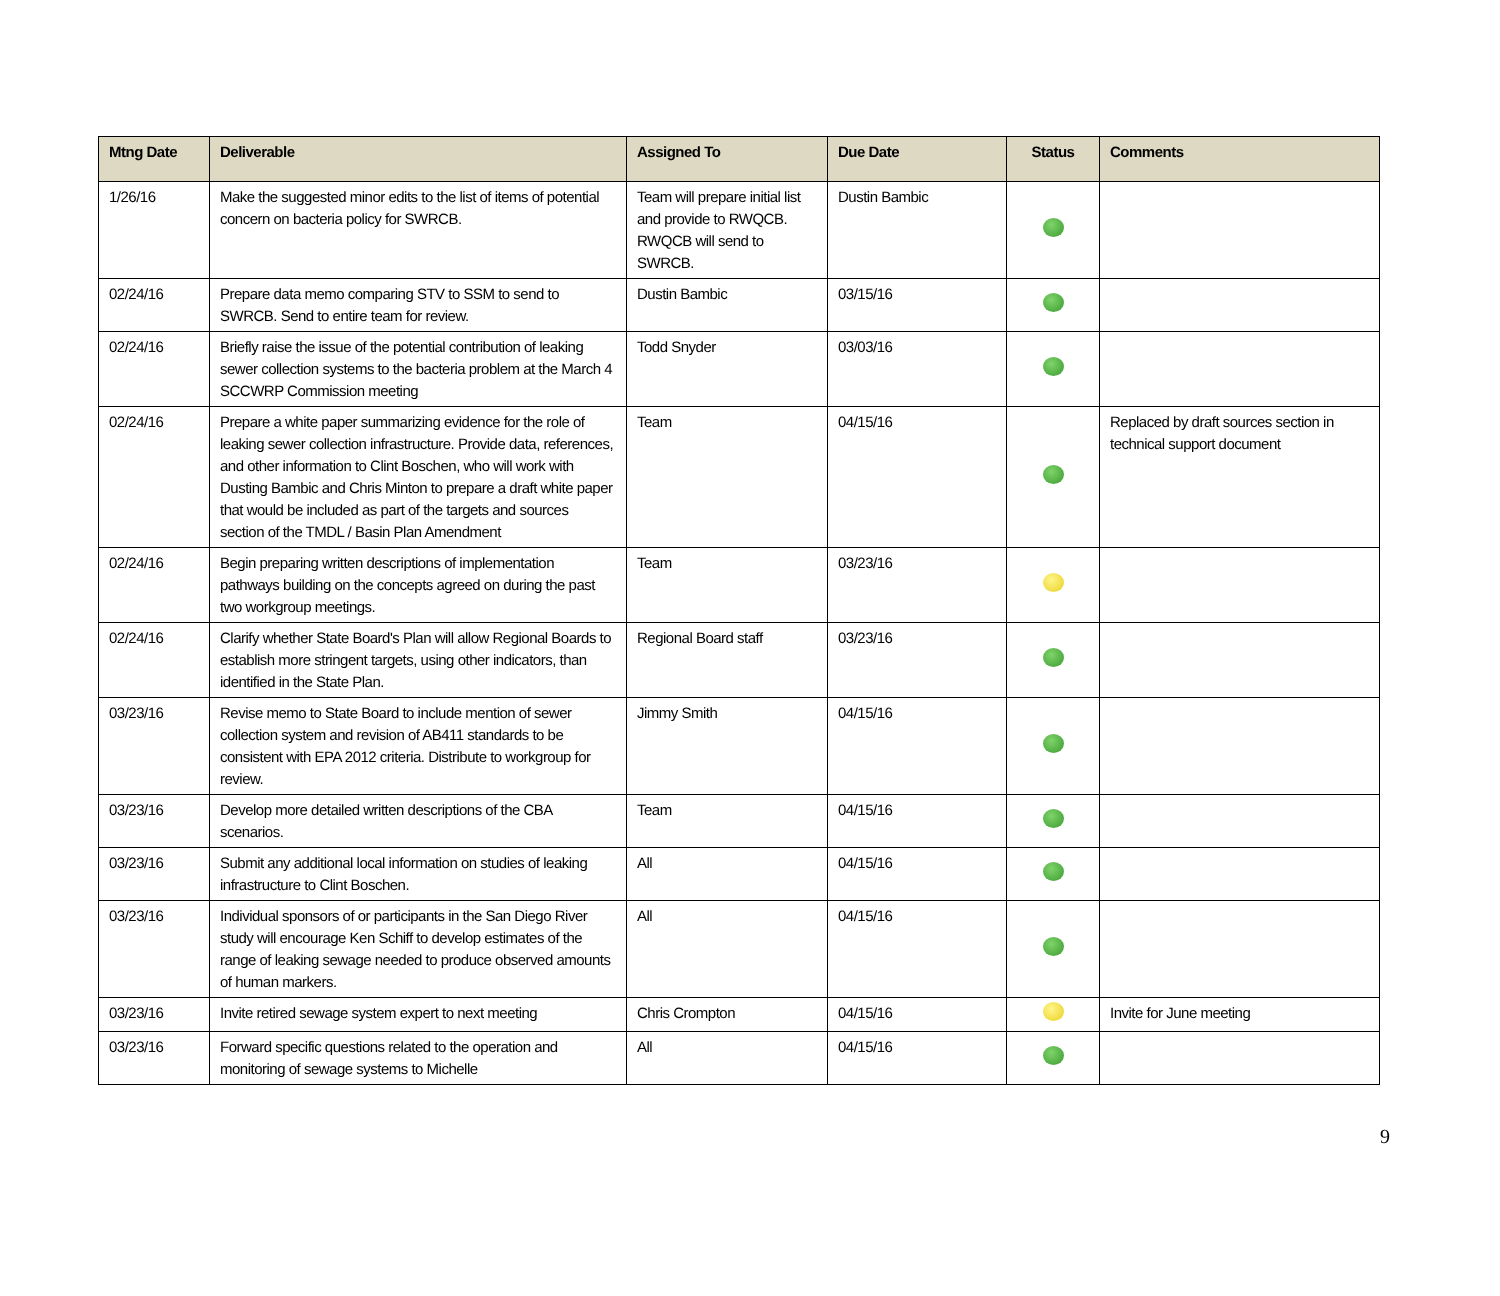| Mtng Date | Deliverable | Assigned To | Due Date | Status | Comments |
| --- | --- | --- | --- | --- | --- |
| 1/26/16 | Make the suggested minor edits to the list of items of potential concern on bacteria policy for SWRCB. | Team will prepare initial list and provide to RWQCB. RWQCB will send to SWRCB. | Dustin Bambic | | |
| 02/24/16 | Prepare data memo comparing STV to SSM to send to SWRCB. Send to entire team for review. | Dustin Bambic | 03/15/16 | | |
| 02/24/16 | Briefly raise the issue of the potential contribution of leaking sewer collection systems to the bacteria problem at the March 4 SCCWRP Commission meeting | Todd Snyder | 03/03/16 | | |
| 02/24/16 | Prepare a white paper summarizing evidence for the role of leaking sewer collection infrastructure. Provide data, references, and other information to Clint Boschen, who will work with Dusting Bambic and Chris Minton to prepare a draft white paper that would be included as part of the targets and sources section of the TMDL / Basin Plan Amendment | Team | 04/15/16 | | Replaced by draft sources section in technical support document |
| 02/24/16 | Begin preparing written descriptions of implementation pathways building on the concepts agreed on during the past two workgroup meetings. | Team | 03/23/16 | | |
| 02/24/16 | Clarify whether State Board's Plan will allow Regional Boards to establish more stringent targets, using other indicators, than identified in the State Plan. | Regional Board staff | 03/23/16 | | |
| 03/23/16 | Revise memo to State Board to include mention of sewer collection system and revision of AB411 standards to be consistent with EPA 2012 criteria. Distribute to workgroup for review. | Jimmy Smith | 04/15/16 | | |
| 03/23/16 | Develop more detailed written descriptions of the CBA scenarios. | Team | 04/15/16 | | |
| 03/23/16 | Submit any additional local information on studies of leaking infrastructure to Clint Boschen. | All | 04/15/16 | | |
| 03/23/16 | Individual sponsors of or participants in the San Diego River study will encourage Ken Schiff to develop estimates of the range of leaking sewage needed to produce observed amounts of human markers. | All | 04/15/16 | | |
| 03/23/16 | Invite retired sewage system expert to next meeting | Chris Crompton | 04/15/16 | | Invite for June meeting |
| 03/23/16 | Forward specific questions related to the operation and monitoring of sewage systems to Michelle | All | 04/15/16 | | |
9